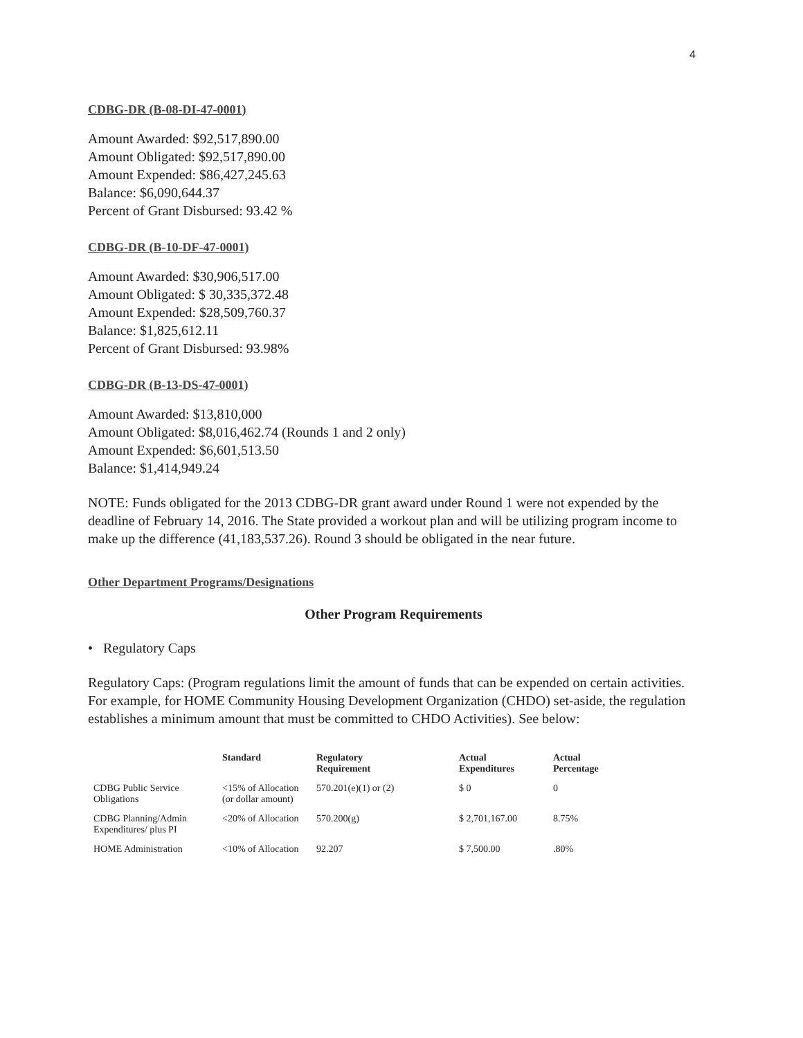4
CDBG-DR (B-08-DI-47-0001)
Amount Awarded: $92,517,890.00
Amount Obligated: $92,517,890.00
Amount Expended: $86,427,245.63
Balance: $6,090,644.37
Percent of Grant Disbursed: 93.42 %
CDBG-DR (B-10-DF-47-0001)
Amount Awarded: $30,906,517.00
Amount Obligated: $ 30,335,372.48
Amount Expended: $28,509,760.37
Balance: $1,825,612.11
Percent of Grant Disbursed: 93.98%
CDBG-DR (B-13-DS-47-0001)
Amount Awarded: $13,810,000
Amount Obligated: $8,016,462.74 (Rounds 1 and 2 only)
Amount Expended: $6,601,513.50
Balance: $1,414,949.24
NOTE: Funds obligated for the 2013 CDBG-DR grant award under Round 1 were not expended by the deadline of February 14, 2016. The State provided a workout plan and will be utilizing program income to make up the difference (41,183,537.26). Round 3 should be obligated in the near future.
Other Department Programs/Designations
Other Program Requirements
• Regulatory Caps
Regulatory Caps: (Program regulations limit the amount of funds that can be expended on certain activities. For example, for HOME Community Housing Development Organization (CHDO) set-aside, the regulation establishes a minimum amount that must be committed to CHDO Activities). See below:
| | Standard | Regulatory Requirement | Actual Expenditures | Actual Percentage |
| --- | --- | --- | --- | --- |
| CDBG Public Service Obligations | <15% of Allocation (or dollar amount) | 570.201(e)(1) or (2) | $ 0 | 0 |
| CDBG Planning/Admin Expenditures/ plus PI | <20% of Allocation | 570.200(g) | $ 2,701,167.00 | 8.75% |
| HOME Administration | <10% of Allocation | 92.207 | $ 7,500.00 | .80% |